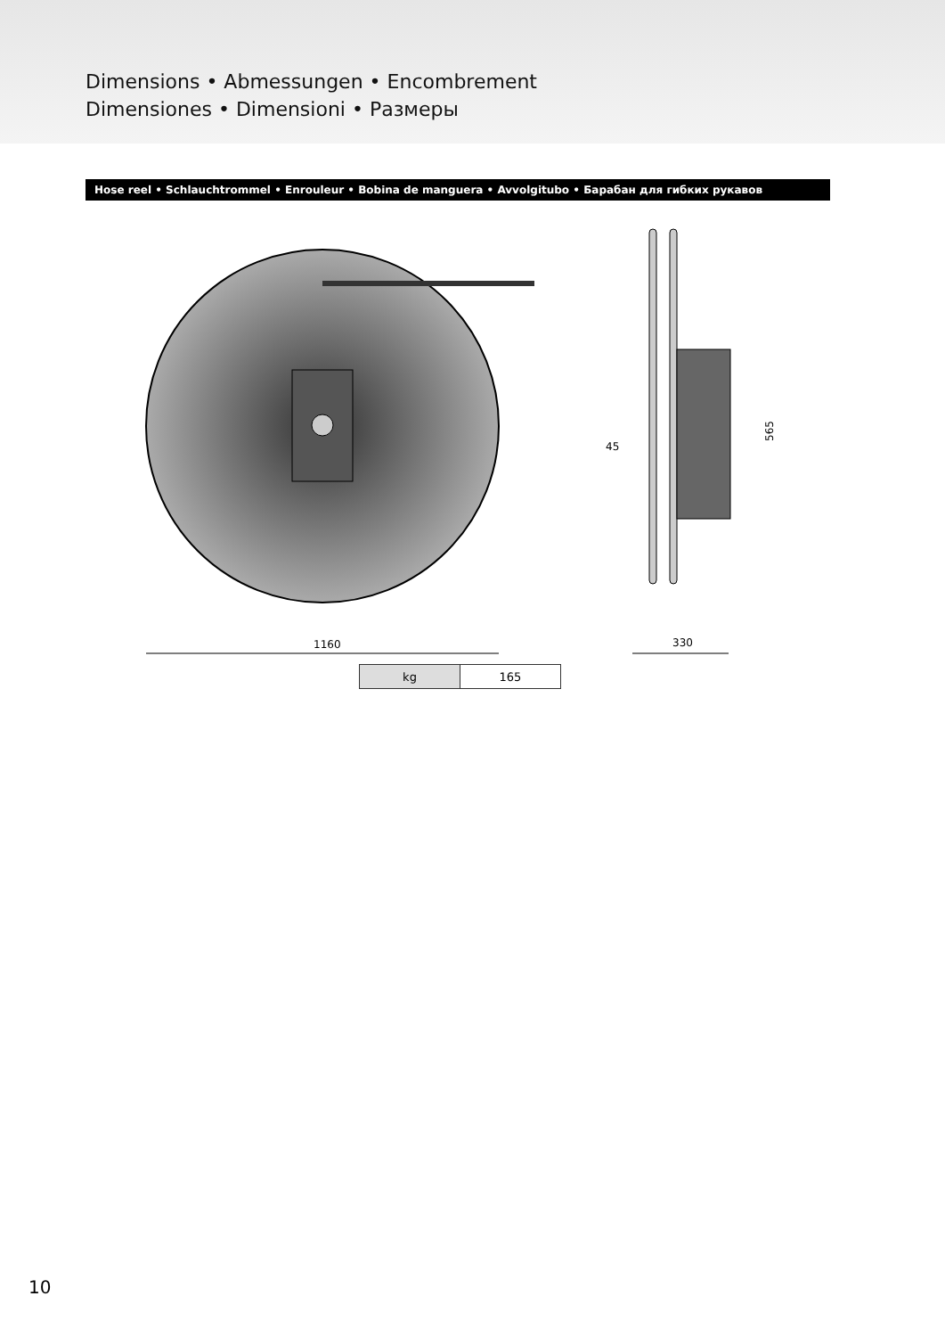Dimensions • Abmessungen • Encombrement
Dimensiones • Dimensioni • Размеры
Hose reel • Schlauchtrommel • Enrouleur • Bobina de manguera • Avvolgitubo • Барабан для гибких рукавов
1160
330
45
565
| kg | 165 |
10